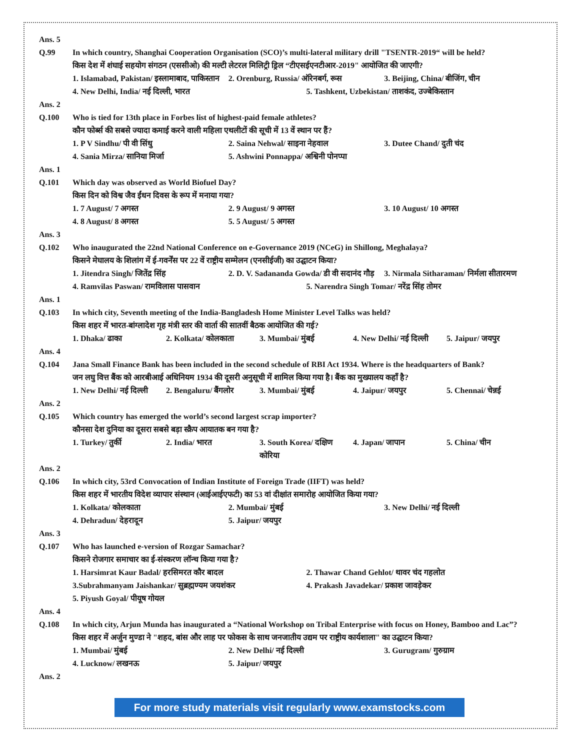Ans. 5
Q.99 In which country, Shanghai Cooperation Organisation (SCO)’s multi-lateral military drill "TSENTR-2019“ will be held?
किस देश में शंघाई सहयोग संगठन (एससीओ) की मल्टी लेटरल मिलिट्री ड्रिल “टीएसईएनटीआर-2019" आयोजित की जाएगी?
1. Islamabad, Pakistan/ इस्लामाबाद, पाकिस्तान 2. Orenburg, Russia/ ऑरेनबर्ग, रूस 3. Beijing, China/ बीजिंग, चीन
4. New Delhi, India/ नई दिल्ली, भारत 5. Tashkent, Uzbekistan/ ताशकंद, उज्बेकिस्तान
Ans. 2
Q.100 Who is tied for 13th place in Forbes list of highest-paid female athletes?
कौन फोर्ब्स की सबसे ज्यादा कमाई करने वाली महिला एथलीटों की सूची में 13 वें स्थान पर हैं?
1. P V Sindhu/ पी वी सिंधु 2. Saina Nehwal/ साइना नेहवाल 3. Dutee Chand/ दुती चंद
4. Sania Mirza/ सानिया मिर्जा 5. Ashwini Ponnappa/ अश्विनी पोनप्पा
Ans. 1
Q.101 Which day was observed as World Biofuel Day?
किस दिन को विश्व जैव ईंधन दिवस के रूप में मनाया गया?
1. 7 August/ 7 अगस्त 2. 9 August/ 9 अगस्त 3. 10 August/ 10 अगस्त
4. 8 August/ 8 अगस्त 5. 5 August/ 5 अगस्त
Ans. 3
Q.102 Who inaugurated the 22nd National Conference on e-Governance 2019 (NCeG) in Shillong, Meghalaya?
किसने मेघालय के शिलांग में ई-गवर्नेंस पर 22 वें राष्ट्रीय सम्मेलन (एनसीईजी) का उद्घाटन किया?
1. Jitendra Singh/ जितेंद्र सिंह 2. D. V. Sadananda Gowda/ डी वी सदानंद गौड़ 3. Nirmala Sitharaman/ निर्मला सीतारमण
4. Ramvilas Paswan/ रामविलास पासवान 5. Narendra Singh Tomar/ नरेंद्र सिंह तोमर
Ans. 1
Q.103 In which city, Seventh meeting of the India-Bangladesh Home Minister Level Talks was held?
किस शहर में भारत-बांग्लादेश गृह मंत्री स्तर की वार्ता की सातवीं बैठक आयोजित की गई?
1. Dhaka/ ढाका 2. Kolkata/ कोलकाता 3. Mumbai/ मुंबई 4. New Delhi/ नई दिल्ली 5. Jaipur/ जयपुर
Ans. 4
Q.104 Jana Small Finance Bank has been included in the second schedule of RBI Act 1934. Where is the headquarters of Bank?
जन लघु वित्त बैंक को आरबीआई अधिनियम 1934 की दूसरी अनुसूची में शामिल किया गया है। बैंक का मुख्यालय कहाँ है?
1. New Delhi/ नई दिल्ली 2. Bengaluru/ बैंगलोर 3. Mumbai/ मुंबई 4. Jaipur/ जयपुर 5. Chennai/ चेन्नई
Ans. 2
Q.105 Which country has emerged the world’s second largest scrap importer?
कौनसा देश दुनिया का दूसरा सबसे बड़ा स्क्रैप आयातक बन गया है?
1. Turkey/ तुर्की 2. India/ भारत 3. South Korea/ दक्षिण कोरिया 4. Japan/ जापान 5. China/ चीन
Ans. 2
Q.106 In which city, 53rd Convocation of Indian Institute of Foreign Trade (IIFT) was held?
किस शहर में भारतीय विदेश व्यापार संस्थान (आईआईएफटी) का 53 वां दीक्षांत समारोह आयोजित किया गया?
1. Kolkata/ कोलकाता 2. Mumbai/ मुंबई 3. New Delhi/ नई दिल्ली
4. Dehradun/ देहरादून 5. Jaipur/ जयपुर
Ans. 3
Q.107 Who has launched e-version of Rozgar Samachar?
किसने रोजगार समाचार का ई-संस्करण लॉन्च किया गया है?
1. Harsimrat Kaur Badal/ हरसिमरत कौर बादल 2. Thawar Chand Gehlot/ थावर चंद गहलोत
3.Subrahmanyam Jaishankar/ सुब्रह्मण्यम जयशंकर 4. Prakash Javadekar/ प्रकाश जावड़ेकर
5. Piyush Goyal/ पीयूष गोयल
Ans. 4
Q.108 In which city, Arjun Munda has inaugurated a “National Workshop on Tribal Enterprise with focus on Honey, Bamboo and Lac”?
किस शहर में अर्जुन मुण्डा ने "शहद, बांस और लाह पर फोकस के साथ जनजातीय उद्यम पर राष्ट्रीय कार्यशाला" का उद्घाटन किया?
1. Mumbai/ मुंबई 2. New Delhi/ नई दिल्ली 3. Gurugram/ गुरुग्राम
4. Lucknow/ लखनऊ 5. Jaipur/ जयपुर
Ans. 2
For more study materials visit regularly www.examstocks.com